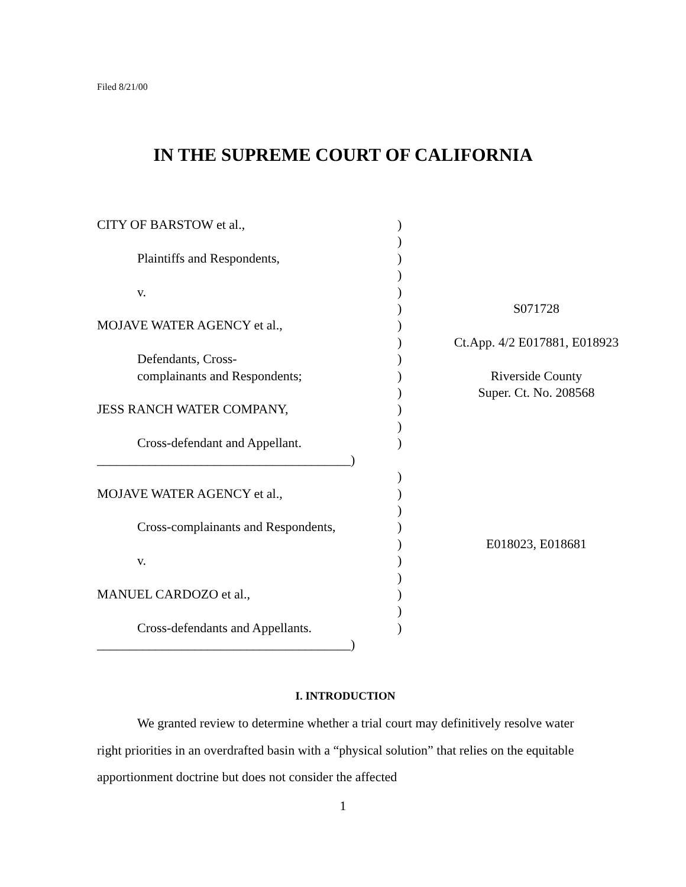Filed 8/21/00
IN THE SUPREME COURT OF CALIFORNIA
| CITY OF BARSTOW et al., | ) | |
| | ) | |
| Plaintiffs and Respondents, | ) | |
| | ) | |
| v. | ) | |
| | ) | S071728 |
| MOJAVE WATER AGENCY et al., | ) | |
| | ) | Ct.App. 4/2 E017881, E018923 |
| Defendants, Cross- | ) | |
| complainants and Respondents; | ) | Riverside County |
| | ) | Super. Ct. No. 208568 |
| JESS RANCH WATER COMPANY, | ) | |
| | ) | |
| Cross-defendant and Appellant. | ) | |
| _______________________________________) | | |
| | ) | |
| MOJAVE WATER AGENCY et al., | ) | |
| | ) | |
| Cross-complainants and Respondents, | ) | |
| | ) | E018023, E018681 |
| v. | ) | |
| | ) | |
| MANUEL CARDOZO et al., | ) | |
| | ) | |
| Cross-defendants and Appellants. | ) | |
| _______________________________________) | | |
I. INTRODUCTION
We granted review to determine whether a trial court may definitively resolve water right priorities in an overdrafted basin with a “physical solution” that relies on the equitable apportionment doctrine but does not consider the affected
1